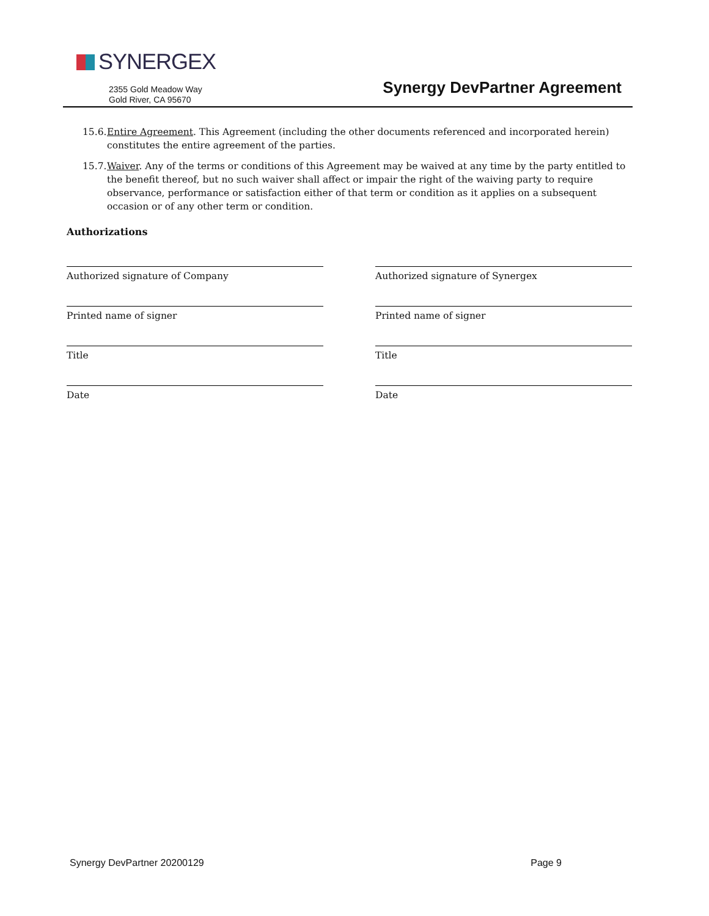SYNERGEX
2355 Gold Meadow Way
Gold River, CA 95670
Synergy DevPartner Agreement
15.6.
Entire Agreement. This Agreement (including the other documents referenced and incorporated herein) constitutes the entire agreement of the parties.
15.7.
Waiver. Any of the terms or conditions of this Agreement may be waived at any time by the party entitled to the benefit thereof, but no such waiver shall affect or impair the right of the waiving party to require observance, performance or satisfaction either of that term or condition as it applies on a subsequent occasion or of any other term or condition.
Authorizations
Authorized signature of Company Authorized signature of Synergex
Printed name of signer Printed name of signer
Title Title
Date Date
Synergy DevPartner 20200129 Page 9